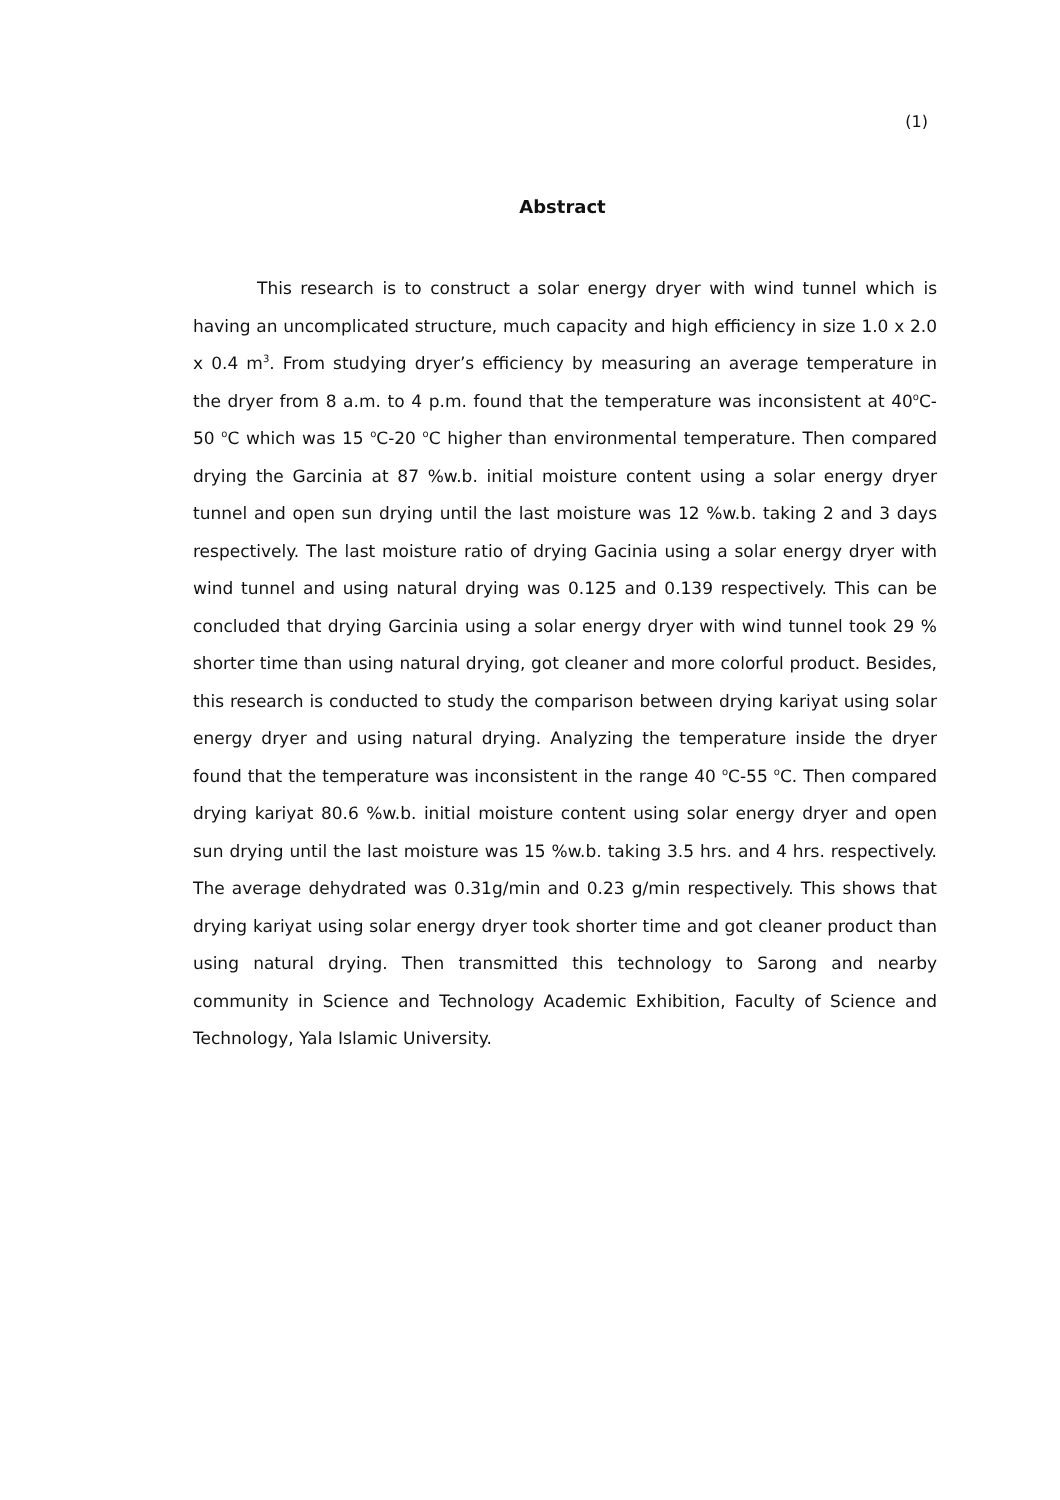(1)
Abstract
This research is to construct a solar energy dryer with wind tunnel which is having an uncomplicated structure, much capacity and high efficiency in size 1.0 x 2.0 x 0.4 m<sup>3</sup>. From studying dryer’s efficiency by measuring an average temperature in the dryer from 8 a.m. to 4 p.m. found that the temperature was inconsistent at 40<sup>o</sup>C-50 <sup>o</sup>C which was 15 <sup>o</sup>C-20 <sup>o</sup>C higher than environmental temperature. Then compared drying the Garcinia at 87 %w.b. initial moisture content using a solar energy dryer tunnel and open sun drying until the last moisture was 12 %w.b. taking 2 and 3 days respectively. The last moisture ratio of drying Gacinia using a solar energy dryer with wind tunnel and using natural drying was 0.125 and 0.139 respectively. This can be concluded that drying Garcinia using a solar energy dryer with wind tunnel took 29 % shorter time than using natural drying, got cleaner and more colorful product. Besides, this research is conducted to study the comparison between drying kariyat using solar energy dryer and using natural drying. Analyzing the temperature inside the dryer found that the temperature was inconsistent in the range 40 <sup>o</sup>C-55 <sup>o</sup>C. Then compared drying kariyat 80.6 %w.b. initial moisture content using solar energy dryer and open sun drying until the last moisture was 15 %w.b. taking 3.5 hrs. and 4 hrs. respectively. The average dehydrated was 0.31g/min and 0.23 g/min respectively. This shows that drying kariyat using solar energy dryer took shorter time and got cleaner product than using natural drying. Then transmitted this technology to Sarong and nearby community in Science and Technology Academic Exhibition, Faculty of Science and Technology, Yala Islamic University.